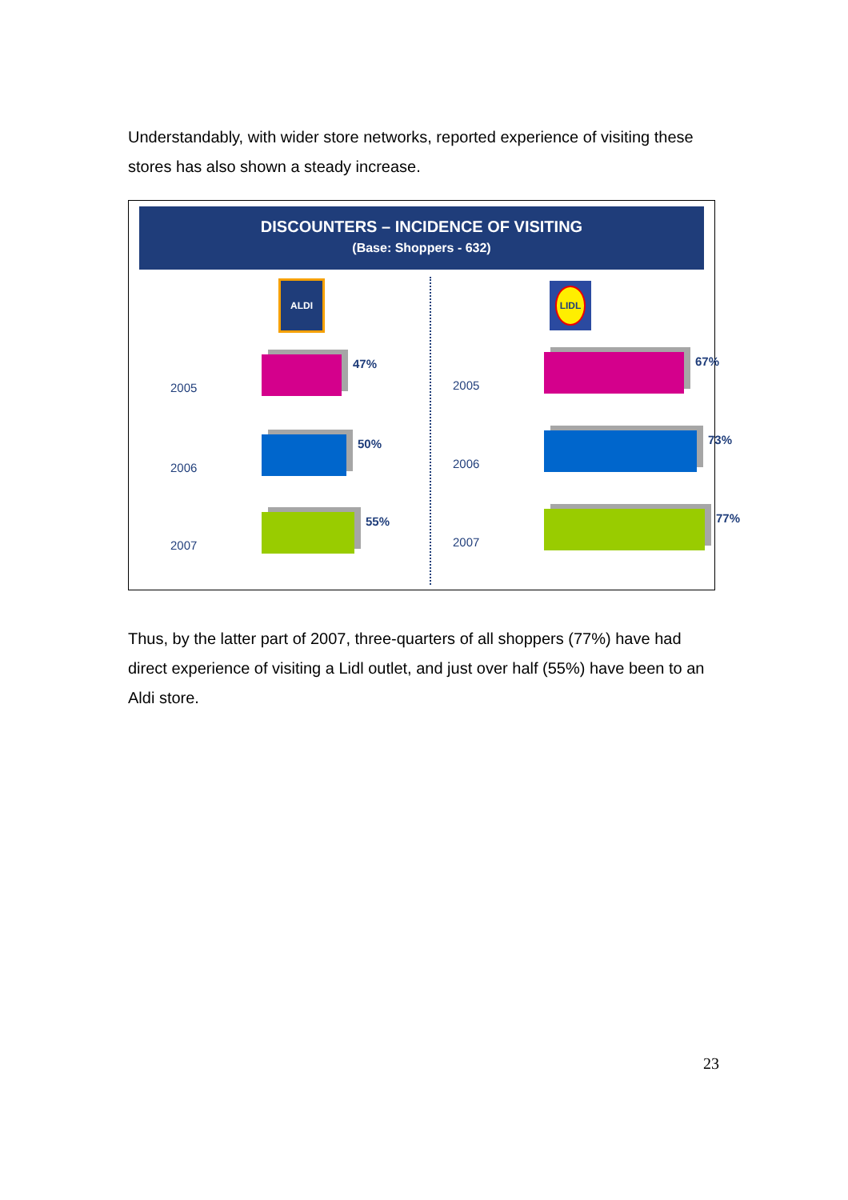Understandably, with wider store networks, reported experience of visiting these stores has also shown a steady increase.
DISCOUNTERS – INCIDENCE OF VISITING
(Base: Shoppers - 632)
ALDI
2005
47%
2006
50%
2007
55%
LIDL
2005
67%
2006
73%
2007
77%
Thus, by the latter part of 2007, three-quarters of all shoppers (77%) have had direct experience of visiting a Lidl outlet, and just over half (55%) have been to an Aldi store.
23